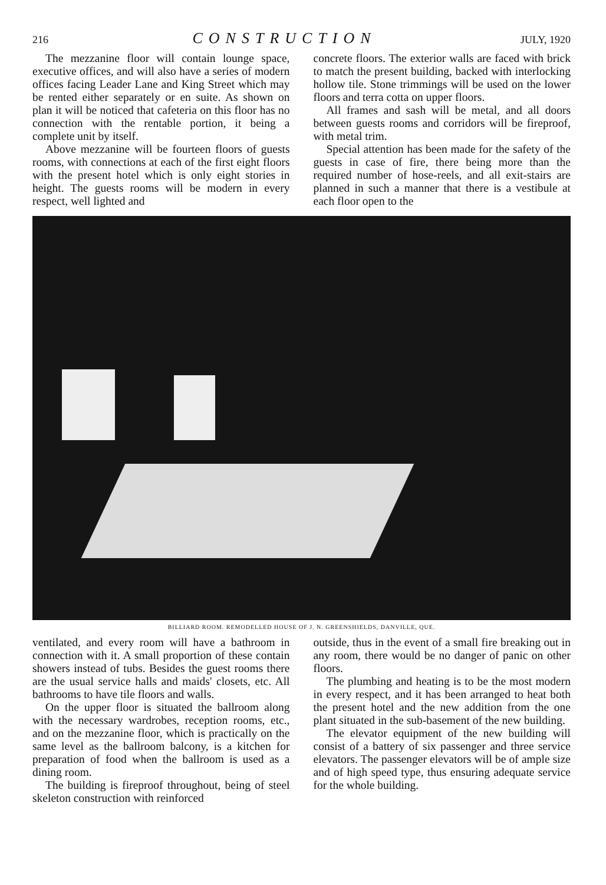216 CONSTRUCTION JULY, 1920
The mezzanine floor will contain lounge space, executive offices, and will also have a series of modern offices facing Leader Lane and King Street which may be rented either separately or en suite. As shown on plan it will be noticed that cafeteria on this floor has no connection with the rentable portion, it being a complete unit by itself.
Above mezzanine will be fourteen floors of guests rooms, with connections at each of the first eight floors with the present hotel which is only eight stories in height. The guests rooms will be modern in every respect, well lighted and
concrete floors. The exterior walls are faced with brick to match the present building, backed with interlocking hollow tile. Stone trimmings will be used on the lower floors and terra cotta on upper floors.
All frames and sash will be metal, and all doors between guests rooms and corridors will be fireproof, with metal trim.
Special attention has been made for the safety of the guests in case of fire, there being more than the required number of hose-reels, and all exit-stairs are planned in such a manner that there is a vestibule at each floor open to the
BILLIARD ROOM. REMODELLED HOUSE OF J. N. GREENSHIELDS, DANVILLE, QUE.
ventilated, and every room will have a bathroom in connection with it. A small proportion of these contain showers instead of tubs. Besides the guest rooms there are the usual service halls and maids' closets, etc. All bathrooms to have tile floors and walls.
On the upper floor is situated the ballroom along with the necessary wardrobes, reception rooms, etc., and on the mezzanine floor, which is practically on the same level as the ballroom balcony, is a kitchen for preparation of food when the ballroom is used as a dining room.
The building is fireproof throughout, being of steel skeleton construction with reinforced
outside, thus in the event of a small fire breaking out in any room, there would be no danger of panic on other floors.
The plumbing and heating is to be the most modern in every respect, and it has been arranged to heat both the present hotel and the new addition from the one plant situated in the sub-basement of the new building.
The elevator equipment of the new building will consist of a battery of six passenger and three service elevators. The passenger elevators will be of ample size and of high speed type, thus ensuring adequate service for the whole building.